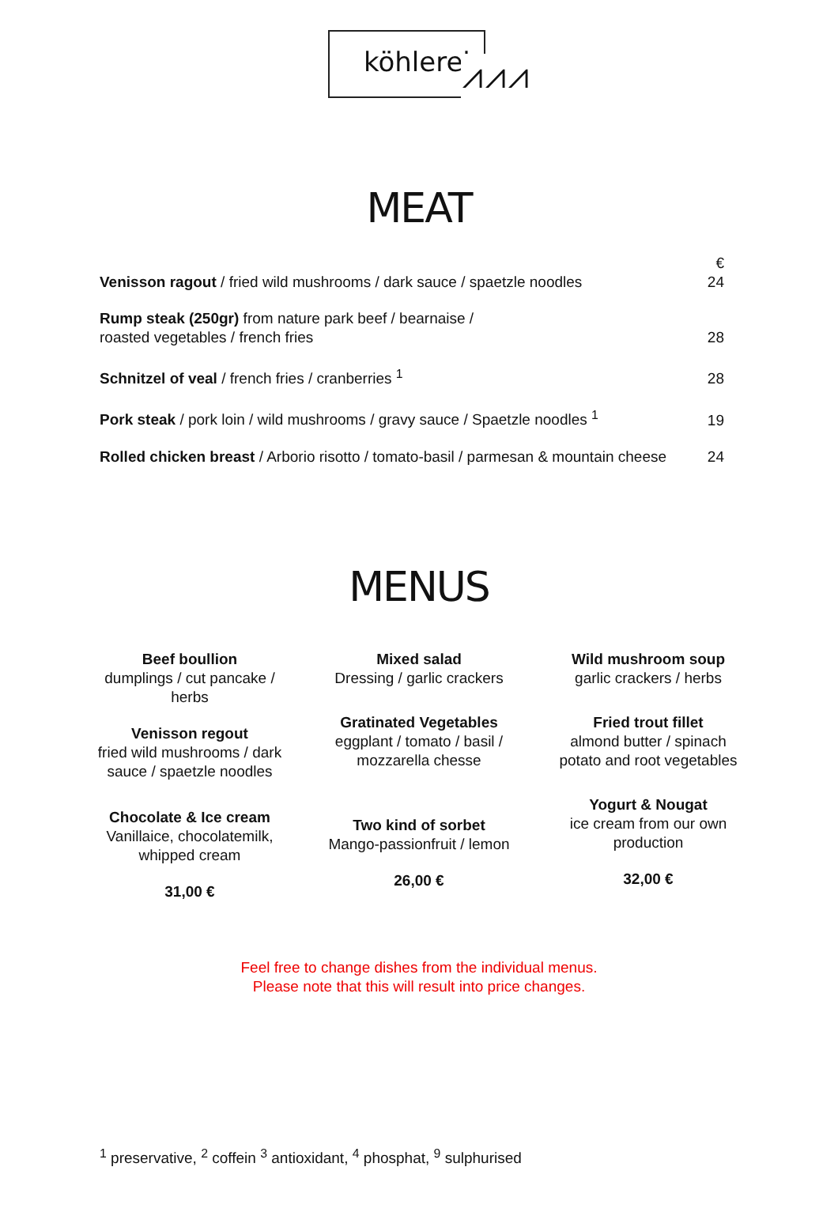köhlerei ⩘⩘⩘
MEAT
| Venisson ragout / fried wild mushrooms / dark sauce / spaetzle noodles | € 24 |
| Rump steak (250gr) from nature park beef / bearnaise / roasted vegetables / french fries | 28 |
| Schnitzel of veal / french fries / cranberries <sup>1</sup> | 28 |
| Pork steak / pork loin / wild mushrooms / gravy sauce / Spaetzle noodles <sup>1</sup> | 19 |
| Rolled chicken breast / Arborio risotto / tomato-basil / parmesan & mountain cheese | 24 |
MENUS
Beef boullion
dumplings / cut pancake /
herbs
Venisson regout
fried wild mushrooms / dark
sauce / spaetzle noodles
Chocolate & Ice cream
Vanillaice, chocolatemilk,
whipped cream
31,00 €
Mixed salad
Dressing / garlic crackers
Gratinated Vegetables
eggplant / tomato / basil /
mozzarella chesse
Two kind of sorbet
Mango-passionfruit / lemon
26,00 €
Wild mushroom soup
garlic crackers / herbs
Fried trout fillet
almond butter / spinach
potato and root vegetables
Yogurt & Nougat
ice cream from our own
production
32,00 €
Feel free to change dishes from the individual menus.
Please note that this will result into price changes.
<sup>1</sup> preservative, <sup>2</sup> coffein <sup>3</sup> antioxidant, <sup>4</sup> phosphat, <sup>9</sup> sulphurised